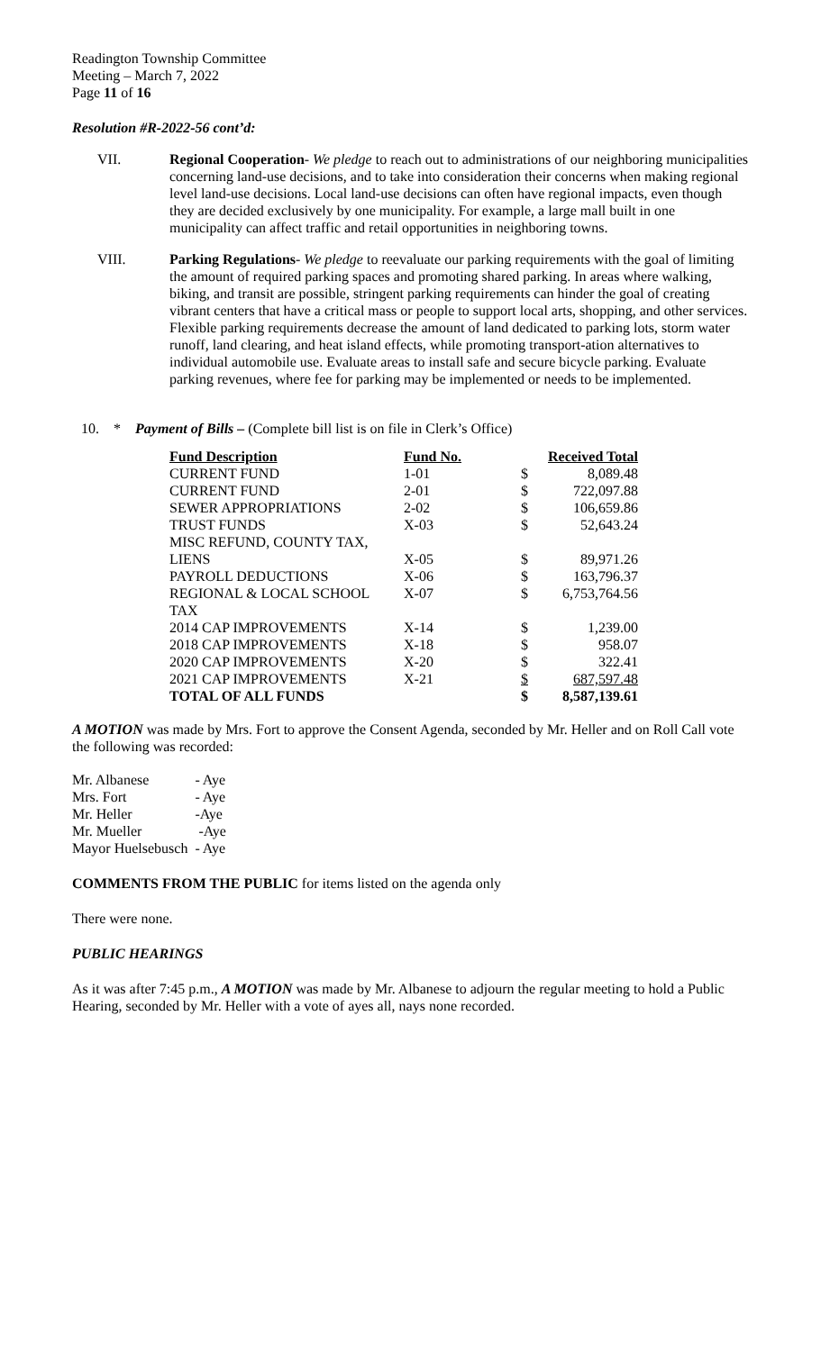Readington Township Committee
Meeting – March 7, 2022
Page 11 of 16
Resolution #R-2022-56 cont’d:
VII. Regional Cooperation- We pledge to reach out to administrations of our neighboring municipalities concerning land-use decisions, and to take into consideration their concerns when making regional level land-use decisions. Local land-use decisions can often have regional impacts, even though they are decided exclusively by one municipality. For example, a large mall built in one municipality can affect traffic and retail opportunities in neighboring towns.
VIII. Parking Regulations- We pledge to reevaluate our parking requirements with the goal of limiting the amount of required parking spaces and promoting shared parking. In areas where walking, biking, and transit are possible, stringent parking requirements can hinder the goal of creating vibrant centers that have a critical mass or people to support local arts, shopping, and other services. Flexible parking requirements decrease the amount of land dedicated to parking lots, storm water runoff, land clearing, and heat island effects, while promoting transport-ation alternatives to individual automobile use. Evaluate areas to install safe and secure bicycle parking. Evaluate parking revenues, where fee for parking may be implemented or needs to be implemented.
10. * Payment of Bills – (Complete bill list is on file in Clerk’s Office)
| Fund Description | Fund No. | Received Total | |
| --- | --- | --- | --- |
| CURRENT FUND | 1-01 | $ | 8,089.48 |
| CURRENT FUND | 2-01 | $ | 722,097.88 |
| SEWER APPROPRIATIONS | 2-02 | $ | 106,659.86 |
| TRUST FUNDS | X-03 | $ | 52,643.24 |
| MISC REFUND, COUNTY TAX, LIENS | X-05 | $ | 89,971.26 |
| PAYROLL DEDUCTIONS | X-06 | $ | 163,796.37 |
| REGIONAL & LOCAL SCHOOL TAX | X-07 | $ | 6,753,764.56 |
| 2014 CAP IMPROVEMENTS | X-14 | $ | 1,239.00 |
| 2018 CAP IMPROVEMENTS | X-18 | $ | 958.07 |
| 2020 CAP IMPROVEMENTS | X-20 | $ | 322.41 |
| 2021 CAP IMPROVEMENTS | X-21 | $ | 687,597.48 |
| TOTAL OF ALL FUNDS | | $ | 8,587,139.61 |
A MOTION was made by Mrs. Fort to approve the Consent Agenda, seconded by Mr. Heller and on Roll Call vote the following was recorded:
| Mr. Albanese | - Aye |
| Mrs. Fort | - Aye |
| Mr. Heller | -Aye |
| Mr. Mueller | -Aye |
| Mayor Huelsebusch | - Aye |
COMMENTS FROM THE PUBLIC for items listed on the agenda only
There were none.
PUBLIC HEARINGS
As it was after 7:45 p.m., A MOTION was made by Mr. Albanese to adjourn the regular meeting to hold a Public Hearing, seconded by Mr. Heller with a vote of ayes all, nays none recorded.